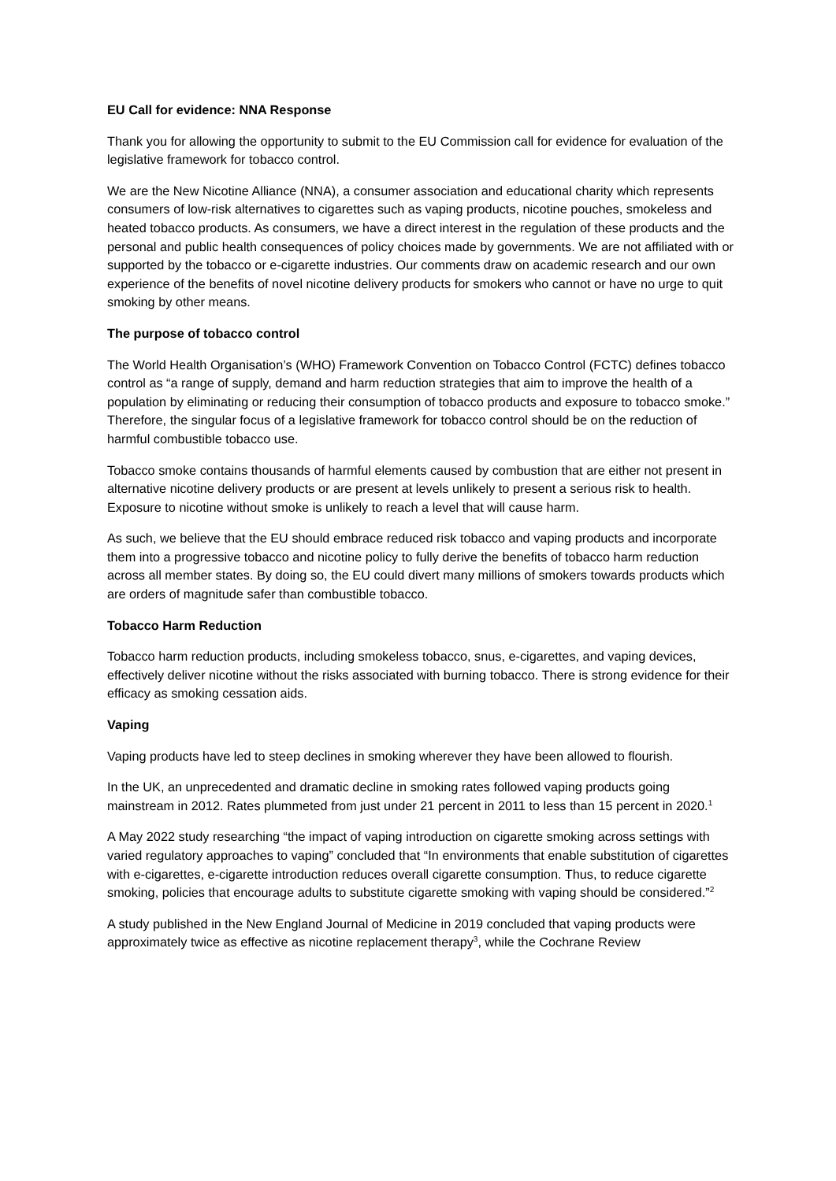EU Call for evidence: NNA Response
Thank you for allowing the opportunity to submit to the EU Commission call for evidence for evaluation of the legislative framework for tobacco control.
We are the New Nicotine Alliance (NNA), a consumer association and educational charity which represents consumers of low-risk alternatives to cigarettes such as vaping products, nicotine pouches, smokeless and heated tobacco products. As consumers, we have a direct interest in the regulation of these products and the personal and public health consequences of policy choices made by governments. We are not affiliated with or supported by the tobacco or e-cigarette industries. Our comments draw on academic research and our own experience of the benefits of novel nicotine delivery products for smokers who cannot or have no urge to quit smoking by other means.
The purpose of tobacco control
The World Health Organisation’s (WHO) Framework Convention on Tobacco Control (FCTC) defines tobacco control as “a range of supply, demand and harm reduction strategies that aim to improve the health of a population by eliminating or reducing their consumption of tobacco products and exposure to tobacco smoke.” Therefore, the singular focus of a legislative framework for tobacco control should be on the reduction of harmful combustible tobacco use.
Tobacco smoke contains thousands of harmful elements caused by combustion that are either not present in alternative nicotine delivery products or are present at levels unlikely to present a serious risk to health. Exposure to nicotine without smoke is unlikely to reach a level that will cause harm.
As such, we believe that the EU should embrace reduced risk tobacco and vaping products and incorporate them into a progressive tobacco and nicotine policy to fully derive the benefits of tobacco harm reduction across all member states. By doing so, the EU could divert many millions of smokers towards products which are orders of magnitude safer than combustible tobacco.
Tobacco Harm Reduction
Tobacco harm reduction products, including smokeless tobacco, snus, e-cigarettes, and vaping devices, effectively deliver nicotine without the risks associated with burning tobacco. There is strong evidence for their efficacy as smoking cessation aids.
Vaping
Vaping products have led to steep declines in smoking wherever they have been allowed to flourish.
In the UK, an unprecedented and dramatic decline in smoking rates followed vaping products going mainstream in 2012. Rates plummeted from just under 21 percent in 2011 to less than 15 percent in 2020.<sup>1</sup>
A May 2022 study researching “the impact of vaping introduction on cigarette smoking across settings with varied regulatory approaches to vaping” concluded that “In environments that enable substitution of cigarettes with e-cigarettes, e-cigarette introduction reduces overall cigarette consumption. Thus, to reduce cigarette smoking, policies that encourage adults to substitute cigarette smoking with vaping should be considered.”<sup>2</sup>
A study published in the New England Journal of Medicine in 2019 concluded that vaping products were approximately twice as effective as nicotine replacement therapy<sup>3</sup>, while the Cochrane Review